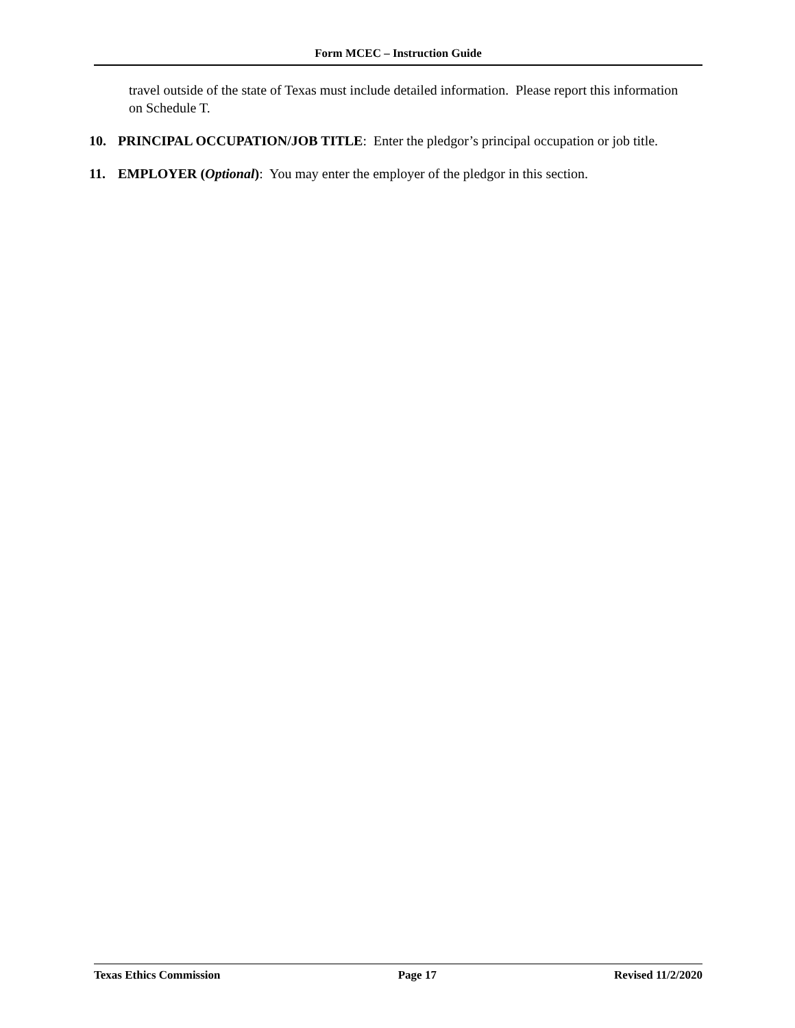Form MCEC – Instruction Guide
travel outside of the state of Texas must include detailed information. Please report this information on Schedule T.
10. PRINCIPAL OCCUPATION/JOB TITLE: Enter the pledgor’s principal occupation or job title.
11. EMPLOYER (Optional): You may enter the employer of the pledgor in this section.
Texas Ethics Commission Page 17 Revised 11/2/2020